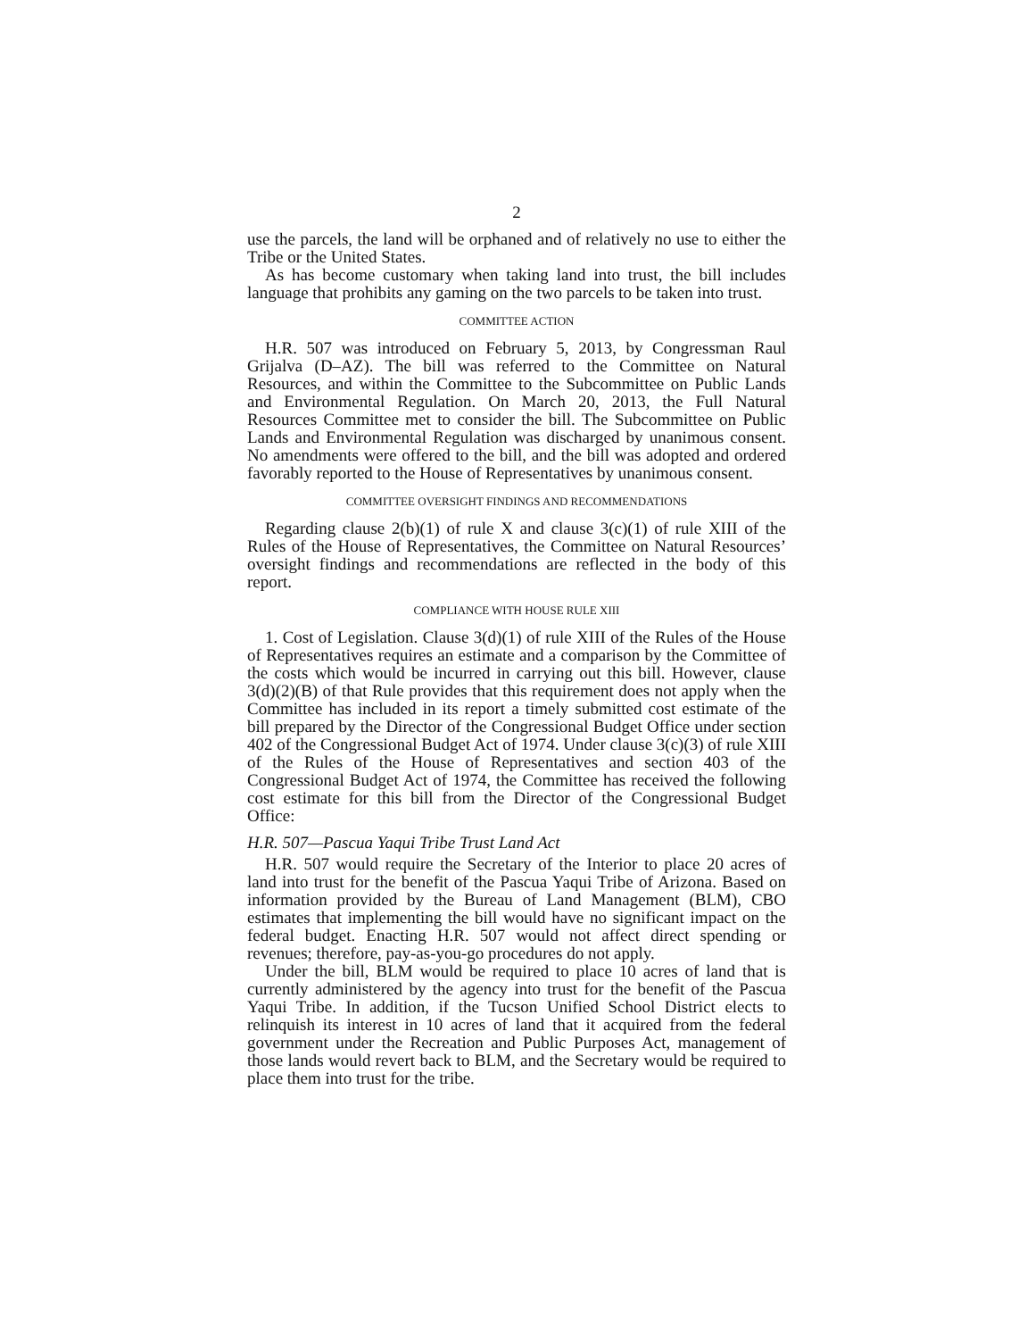2
use the parcels, the land will be orphaned and of relatively no use to either the Tribe or the United States.
As has become customary when taking land into trust, the bill includes language that prohibits any gaming on the two parcels to be taken into trust.
COMMITTEE ACTION
H.R. 507 was introduced on February 5, 2013, by Congressman Raul Grijalva (D–AZ). The bill was referred to the Committee on Natural Resources, and within the Committee to the Subcommittee on Public Lands and Environmental Regulation. On March 20, 2013, the Full Natural Resources Committee met to consider the bill. The Subcommittee on Public Lands and Environmental Regulation was discharged by unanimous consent. No amendments were offered to the bill, and the bill was adopted and ordered favorably reported to the House of Representatives by unanimous consent.
COMMITTEE OVERSIGHT FINDINGS AND RECOMMENDATIONS
Regarding clause 2(b)(1) of rule X and clause 3(c)(1) of rule XIII of the Rules of the House of Representatives, the Committee on Natural Resources’ oversight findings and recommendations are reflected in the body of this report.
COMPLIANCE WITH HOUSE RULE XIII
1. Cost of Legislation. Clause 3(d)(1) of rule XIII of the Rules of the House of Representatives requires an estimate and a comparison by the Committee of the costs which would be incurred in carrying out this bill. However, clause 3(d)(2)(B) of that Rule provides that this requirement does not apply when the Committee has included in its report a timely submitted cost estimate of the bill prepared by the Director of the Congressional Budget Office under section 402 of the Congressional Budget Act of 1974. Under clause 3(c)(3) of rule XIII of the Rules of the House of Representatives and section 403 of the Congressional Budget Act of 1974, the Committee has received the following cost estimate for this bill from the Director of the Congressional Budget Office:
H.R. 507—Pascua Yaqui Tribe Trust Land Act
H.R. 507 would require the Secretary of the Interior to place 20 acres of land into trust for the benefit of the Pascua Yaqui Tribe of Arizona. Based on information provided by the Bureau of Land Management (BLM), CBO estimates that implementing the bill would have no significant impact on the federal budget. Enacting H.R. 507 would not affect direct spending or revenues; therefore, pay-as-you-go procedures do not apply.
Under the bill, BLM would be required to place 10 acres of land that is currently administered by the agency into trust for the benefit of the Pascua Yaqui Tribe. In addition, if the Tucson Unified School District elects to relinquish its interest in 10 acres of land that it acquired from the federal government under the Recreation and Public Purposes Act, management of those lands would revert back to BLM, and the Secretary would be required to place them into trust for the tribe.